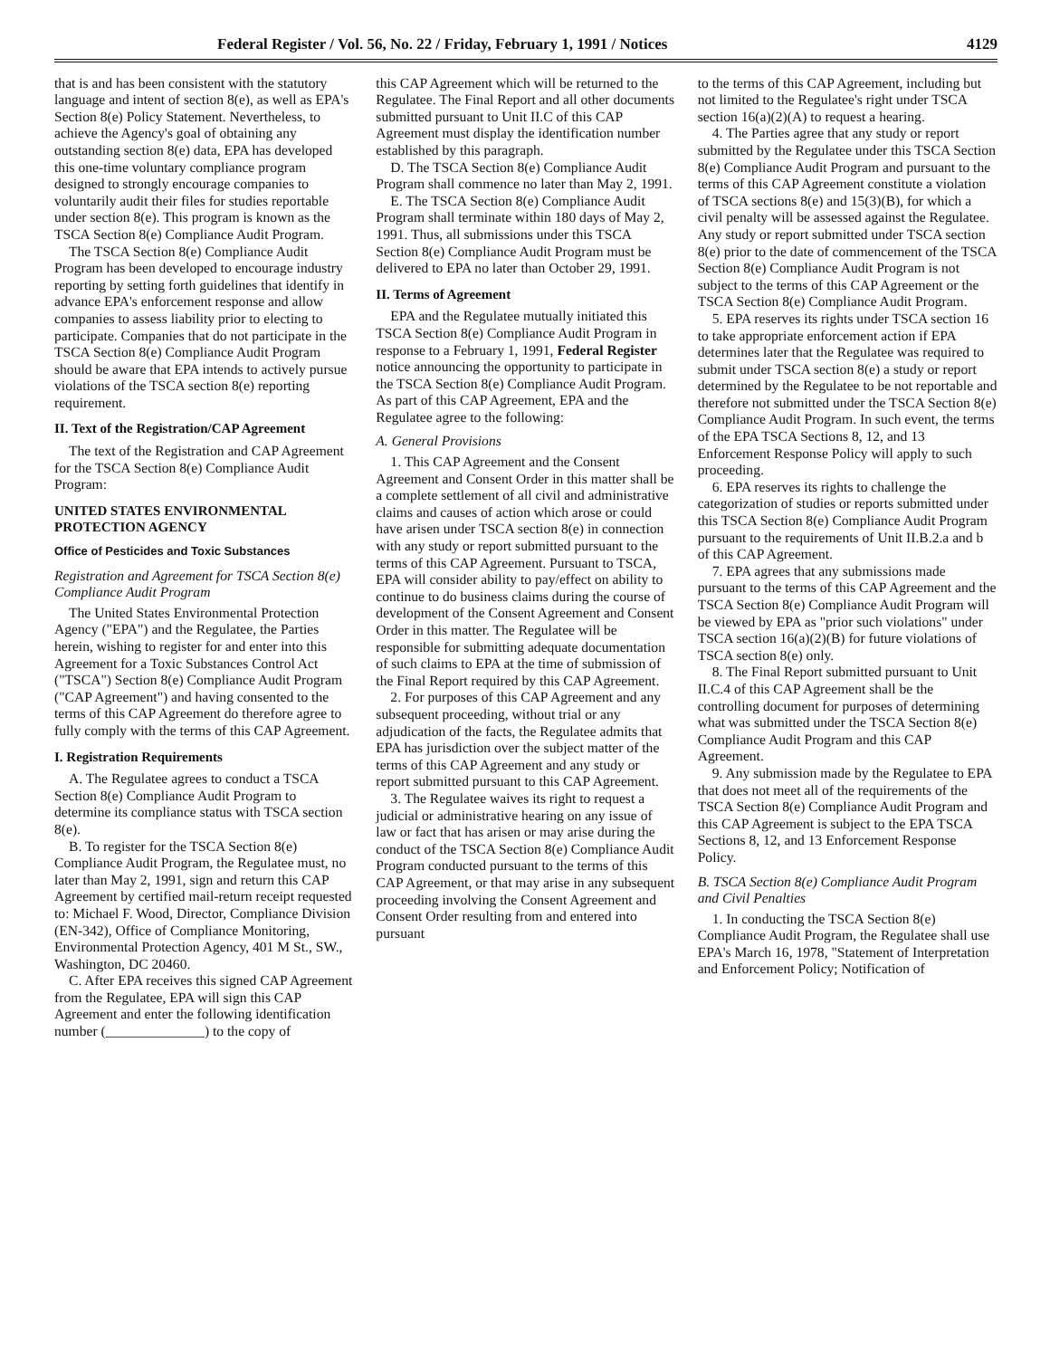Federal Register / Vol. 56, No. 22 / Friday, February 1, 1991 / Notices 4129
that is and has been consistent with the statutory language and intent of section 8(e), as well as EPA's Section 8(e) Policy Statement. Nevertheless, to achieve the Agency's goal of obtaining any outstanding section 8(e) data, EPA has developed this one-time voluntary compliance program designed to strongly encourage companies to voluntarily audit their files for studies reportable under section 8(e). This program is known as the TSCA Section 8(e) Compliance Audit Program.
The TSCA Section 8(e) Compliance Audit Program has been developed to encourage industry reporting by setting forth guidelines that identify in advance EPA's enforcement response and allow companies to assess liability prior to electing to participate. Companies that do not participate in the TSCA Section 8(e) Compliance Audit Program should be aware that EPA intends to actively pursue violations of the TSCA section 8(e) reporting requirement.
II. Text of the Registration/CAP Agreement
The text of the Registration and CAP Agreement for the TSCA Section 8(e) Compliance Audit Program:
UNITED STATES ENVIRONMENTAL PROTECTION AGENCY
Office of Pesticides and Toxic Substances
Registration and Agreement for TSCA Section 8(e) Compliance Audit Program
The United States Environmental Protection Agency ("EPA") and the Regulatee, the Parties herein, wishing to register for and enter into this Agreement for a Toxic Substances Control Act ("TSCA") Section 8(e) Compliance Audit Program ("CAP Agreement") and having consented to the terms of this CAP Agreement do therefore agree to fully comply with the terms of this CAP Agreement.
I. Registration Requirements
A. The Regulatee agrees to conduct a TSCA Section 8(e) Compliance Audit Program to determine its compliance status with TSCA section 8(e).
B. To register for the TSCA Section 8(e) Compliance Audit Program, the Regulatee must, no later than May 2, 1991, sign and return this CAP Agreement by certified mail-return receipt requested to: Michael F. Wood, Director, Compliance Division (EN-342), Office of Compliance Monitoring, Environmental Protection Agency, 401 M St., SW., Washington, DC 20460.
C. After EPA receives this signed CAP Agreement from the Regulatee, EPA will sign this CAP Agreement and enter the following identification number (______________) to the copy of
this CAP Agreement which will be returned to the Regulatee. The Final Report and all other documents submitted pursuant to Unit II.C of this CAP Agreement must display the identification number established by this paragraph.
D. The TSCA Section 8(e) Compliance Audit Program shall commence no later than May 2, 1991.
E. The TSCA Section 8(e) Compliance Audit Program shall terminate within 180 days of May 2, 1991. Thus, all submissions under this TSCA Section 8(e) Compliance Audit Program must be delivered to EPA no later than October 29, 1991.
II. Terms of Agreement
EPA and the Regulatee mutually initiated this TSCA Section 8(e) Compliance Audit Program in response to a February 1, 1991, Federal Register notice announcing the opportunity to participate in the TSCA Section 8(e) Compliance Audit Program. As part of this CAP Agreement, EPA and the Regulatee agree to the following:
A. General Provisions
1. This CAP Agreement and the Consent Agreement and Consent Order in this matter shall be a complete settlement of all civil and administrative claims and causes of action which arose or could have arisen under TSCA section 8(e) in connection with any study or report submitted pursuant to the terms of this CAP Agreement. Pursuant to TSCA, EPA will consider ability to pay/effect on ability to continue to do business claims during the course of development of the Consent Agreement and Consent Order in this matter. The Regulatee will be responsible for submitting adequate documentation of such claims to EPA at the time of submission of the Final Report required by this CAP Agreement.
2. For purposes of this CAP Agreement and any subsequent proceeding, without trial or any adjudication of the facts, the Regulatee admits that EPA has jurisdiction over the subject matter of the terms of this CAP Agreement and any study or report submitted pursuant to this CAP Agreement.
3. The Regulatee waives its right to request a judicial or administrative hearing on any issue of law or fact that has arisen or may arise during the conduct of the TSCA Section 8(e) Compliance Audit Program conducted pursuant to the terms of this CAP Agreement, or that may arise in any subsequent proceeding involving the Consent Agreement and Consent Order resulting from and entered into pursuant
to the terms of this CAP Agreement, including but not limited to the Regulatee's right under TSCA section 16(a)(2)(A) to request a hearing.
4. The Parties agree that any study or report submitted by the Regulatee under this TSCA Section 8(e) Compliance Audit Program and pursuant to the terms of this CAP Agreement constitute a violation of TSCA sections 8(e) and 15(3)(B), for which a civil penalty will be assessed against the Regulatee. Any study or report submitted under TSCA section 8(e) prior to the date of commencement of the TSCA Section 8(e) Compliance Audit Program is not subject to the terms of this CAP Agreement or the TSCA Section 8(e) Compliance Audit Program.
5. EPA reserves its rights under TSCA section 16 to take appropriate enforcement action if EPA determines later that the Regulatee was required to submit under TSCA section 8(e) a study or report determined by the Regulatee to be not reportable and therefore not submitted under the TSCA Section 8(e) Compliance Audit Program. In such event, the terms of the EPA TSCA Sections 8, 12, and 13 Enforcement Response Policy will apply to such proceeding.
6. EPA reserves its rights to challenge the categorization of studies or reports submitted under this TSCA Section 8(e) Compliance Audit Program pursuant to the requirements of Unit II.B.2.a and b of this CAP Agreement.
7. EPA agrees that any submissions made pursuant to the terms of this CAP Agreement and the TSCA Section 8(e) Compliance Audit Program will be viewed by EPA as "prior such violations" under TSCA section 16(a)(2)(B) for future violations of TSCA section 8(e) only.
8. The Final Report submitted pursuant to Unit II.C.4 of this CAP Agreement shall be the controlling document for purposes of determining what was submitted under the TSCA Section 8(e) Compliance Audit Program and this CAP Agreement.
9. Any submission made by the Regulatee to EPA that does not meet all of the requirements of the TSCA Section 8(e) Compliance Audit Program and this CAP Agreement is subject to the EPA TSCA Sections 8, 12, and 13 Enforcement Response Policy.
B. TSCA Section 8(e) Compliance Audit Program and Civil Penalties
1. In conducting the TSCA Section 8(e) Compliance Audit Program, the Regulatee shall use EPA's March 16, 1978, "Statement of Interpretation and Enforcement Policy; Notification of